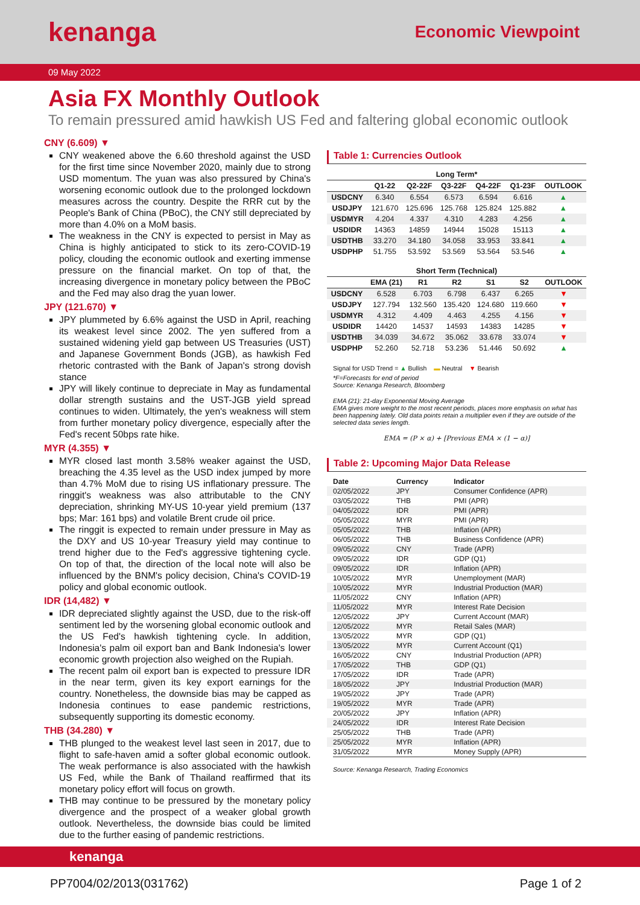kenanga
Economic Viewpoint
09 May 2022
Asia FX Monthly Outlook
To remain pressured amid hawkish US Fed and faltering global economic outlook
CNY (6.609) ▼
CNY weakened above the 6.60 threshold against the USD for the first time since November 2020, mainly due to strong USD momentum. The yuan was also pressured by China's worsening economic outlook due to the prolonged lockdown measures across the country. Despite the RRR cut by the People's Bank of China (PBoC), the CNY still depreciated by more than 4.0% on a MoM basis.
The weakness in the CNY is expected to persist in May as China is highly anticipated to stick to its zero-COVID-19 policy, clouding the economic outlook and exerting immense pressure on the financial market. On top of that, the increasing divergence in monetary policy between the PBoC and the Fed may also drag the yuan lower.
JPY (121.670) ▼
JPY plummeted by 6.6% against the USD in April, reaching its weakest level since 2002. The yen suffered from a sustained widening yield gap between US Treasuries (UST) and Japanese Government Bonds (JGB), as hawkish Fed rhetoric contrasted with the Bank of Japan's strong dovish stance
JPY will likely continue to depreciate in May as fundamental dollar strength sustains and the UST-JGB yield spread continues to widen. Ultimately, the yen's weakness will stem from further monetary policy divergence, especially after the Fed's recent 50bps rate hike.
MYR (4.355) ▼
MYR closed last month 3.58% weaker against the USD, breaching the 4.35 level as the USD index jumped by more than 4.7% MoM due to rising US inflationary pressure. The ringgit's weakness was also attributable to the CNY depreciation, shrinking MY-US 10-year yield premium (137 bps; Mar: 161 bps) and volatile Brent crude oil price.
The ringgit is expected to remain under pressure in May as the DXY and US 10-year Treasury yield may continue to trend higher due to the Fed's aggressive tightening cycle. On top of that, the direction of the local note will also be influenced by the BNM's policy decision, China's COVID-19 policy and global economic outlook.
IDR (14,482) ▼
IDR depreciated slightly against the USD, due to the risk-off sentiment led by the worsening global economic outlook and the US Fed's hawkish tightening cycle. In addition, Indonesia's palm oil export ban and Bank Indonesia's lower economic growth projection also weighed on the Rupiah.
The recent palm oil export ban is expected to pressure IDR in the near term, given its key export earnings for the country. Nonetheless, the downside bias may be capped as Indonesia continues to ease pandemic restrictions, subsequently supporting its domestic economy.
THB (34.280) ▼
THB plunged to the weakest level last seen in 2017, due to flight to safe-haven amid a softer global economic outlook. The weak performance is also associated with the hawkish US Fed, while the Bank of Thailand reaffirmed that its monetary policy effort will focus on growth.
THB may continue to be pressured by the monetary policy divergence and the prospect of a weaker global growth outlook. Nevertheless, the downside bias could be limited due to the further easing of pandemic restrictions.
Table 1: Currencies Outlook
| Long Term* | | | | | | |
| --- | --- | --- | --- | --- | --- | --- |
| | Q1-22 | Q2-22F | Q3-22F | Q4-22F | Q1-23F | OUTLOOK |
| USDCNY | 6.340 | 6.554 | 6.573 | 6.594 | 6.616 | ▲ |
| USDJPY | 121.670 | 125.696 | 125.768 | 125.824 | 125.882 | ▲ |
| USDMYR | 4.204 | 4.337 | 4.310 | 4.283 | 4.256 | ▲ |
| USDIDR | 14363 | 14859 | 14944 | 15028 | 15113 | ▲ |
| USDTHB | 33.270 | 34.180 | 34.058 | 33.953 | 33.841 | ▲ |
| USDPHP | 51.755 | 53.592 | 53.569 | 53.564 | 53.546 | ▲ |
| Short Term (Technical) | | | | | | |
| --- | --- | --- | --- | --- | --- | --- |
| | EMA (21) | R1 | R2 | S1 | S2 | OUTLOOK |
| USDCNY | 6.528 | 6.703 | 6.798 | 6.437 | 6.265 | ▼ |
| USDJPY | 127.794 | 132.560 | 135.420 | 124.680 | 119.660 | ▼ |
| USDMYR | 4.312 | 4.409 | 4.463 | 4.255 | 4.156 | ▼ |
| USDIDR | 14420 | 14537 | 14593 | 14383 | 14285 | ▼ |
| USDTHB | 34.039 | 34.672 | 35.062 | 33.678 | 33.074 | ▼ |
| USDPHP | 52.260 | 52.718 | 53.236 | 51.446 | 50.692 | ▲ |
Signal for USD Trend = ▲ Bullish ▬ Neutral ▼ Bearish
*F=Forecasts for end of period
Source: Kenanga Research, Bloomberg
EMA (21): 21-day Exponential Moving Average
EMA gives more weight to the most recent periods, places more emphasis on what has been happening lately. Old data points retain a multiplier even if they are outside of the selected data series length.
EMA = (P × α) + [Previous EMA × (1 − α)]
Table 2: Upcoming Major Data Release
| Date | Currency | Indicator |
| 02/05/2022 | JPY | Consumer Confidence (APR) |
| 03/05/2022 | THB | PMI (APR) |
| 04/05/2022 | IDR | PMI (APR) |
| 05/05/2022 | MYR | PMI (APR) |
| 05/05/2022 | THB | Inflation (APR) |
| 06/05/2022 | THB | Business Confidence (APR) |
| 09/05/2022 | CNY | Trade (APR) |
| 09/05/2022 | IDR | GDP (Q1) |
| 09/05/2022 | IDR | Inflation (APR) |
| 10/05/2022 | MYR | Unemployment (MAR) |
| 10/05/2022 | MYR | Industrial Production (MAR) |
| 11/05/2022 | CNY | Inflation (APR) |
| 11/05/2022 | MYR | Interest Rate Decision |
| 12/05/2022 | JPY | Current Account (MAR) |
| 12/05/2022 | MYR | Retail Sales (MAR) |
| 13/05/2022 | MYR | GDP (Q1) |
| 13/05/2022 | MYR | Current Account (Q1) |
| 16/05/2022 | CNY | Industrial Production (APR) |
| 17/05/2022 | THB | GDP (Q1) |
| 17/05/2022 | IDR | Trade (APR) |
| 18/05/2022 | JPY | Industrial Production (MAR) |
| 19/05/2022 | JPY | Trade (APR) |
| 19/05/2022 | MYR | Trade (APR) |
| 20/05/2022 | JPY | Inflation (APR) |
| 24/05/2022 | IDR | Interest Rate Decision |
| 25/05/2022 | THB | Trade (APR) |
| 25/05/2022 | MYR | Inflation (APR) |
| 31/05/2022 | MYR | Money Supply (APR) |
Source: Kenanga Research, Trading Economics
kenanga
PP7004/02/2013(031762) Page 1 of 2